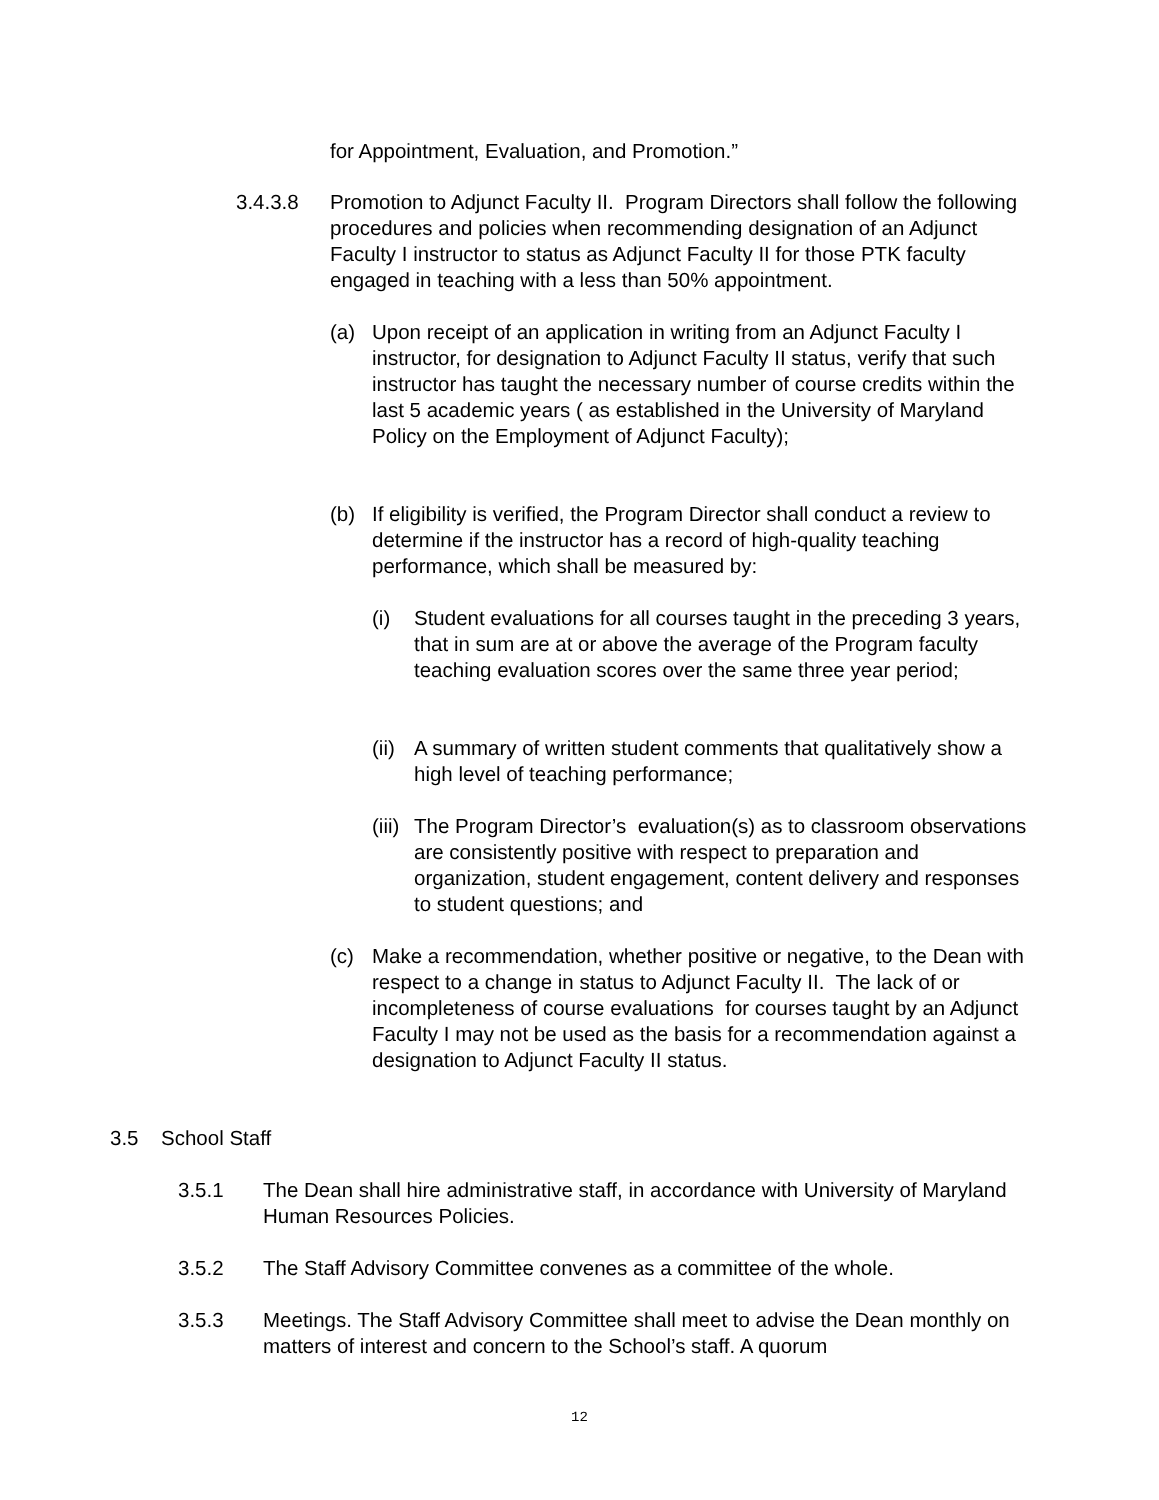for Appointment, Evaluation, and Promotion.”
3.4.3.8 Promotion to Adjunct Faculty II. Program Directors shall follow the following procedures and policies when recommending designation of an Adjunct Faculty I instructor to status as Adjunct Faculty II for those PTK faculty engaged in teaching with a less than 50% appointment.
(a) Upon receipt of an application in writing from an Adjunct Faculty I instructor, for designation to Adjunct Faculty II status, verify that such instructor has taught the necessary number of course credits within the last 5 academic years ( as established in the University of Maryland Policy on the Employment of Adjunct Faculty);
(b) If eligibility is verified, the Program Director shall conduct a review to determine if the instructor has a record of high-quality teaching performance, which shall be measured by:
(i) Student evaluations for all courses taught in the preceding 3 years, that in sum are at or above the average of the Program faculty teaching evaluation scores over the same three year period;
(ii)
A summary of written student comments that qualitatively show a high level of teaching performance;
(iii)
The Program Director’s evaluation(s) as to classroom observations are consistently positive with respect to preparation and organization, student engagement, content delivery and responses to student questions; and
(c) Make a recommendation, whether positive or negative, to the Dean with respect to a change in status to Adjunct Faculty II. The lack of or incompleteness of course evaluations for courses taught by an Adjunct Faculty I may not be used as the basis for a recommendation against a designation to Adjunct Faculty II status.
3.5 School Staff
3.5.1 The Dean shall hire administrative staff, in accordance with University of Maryland Human Resources Policies.
3.5.2 The Staff Advisory Committee convenes as a committee of the whole.
3.5.3 Meetings. The Staff Advisory Committee shall meet to advise the Dean monthly on matters of interest and concern to the School’s staff. A quorum
12